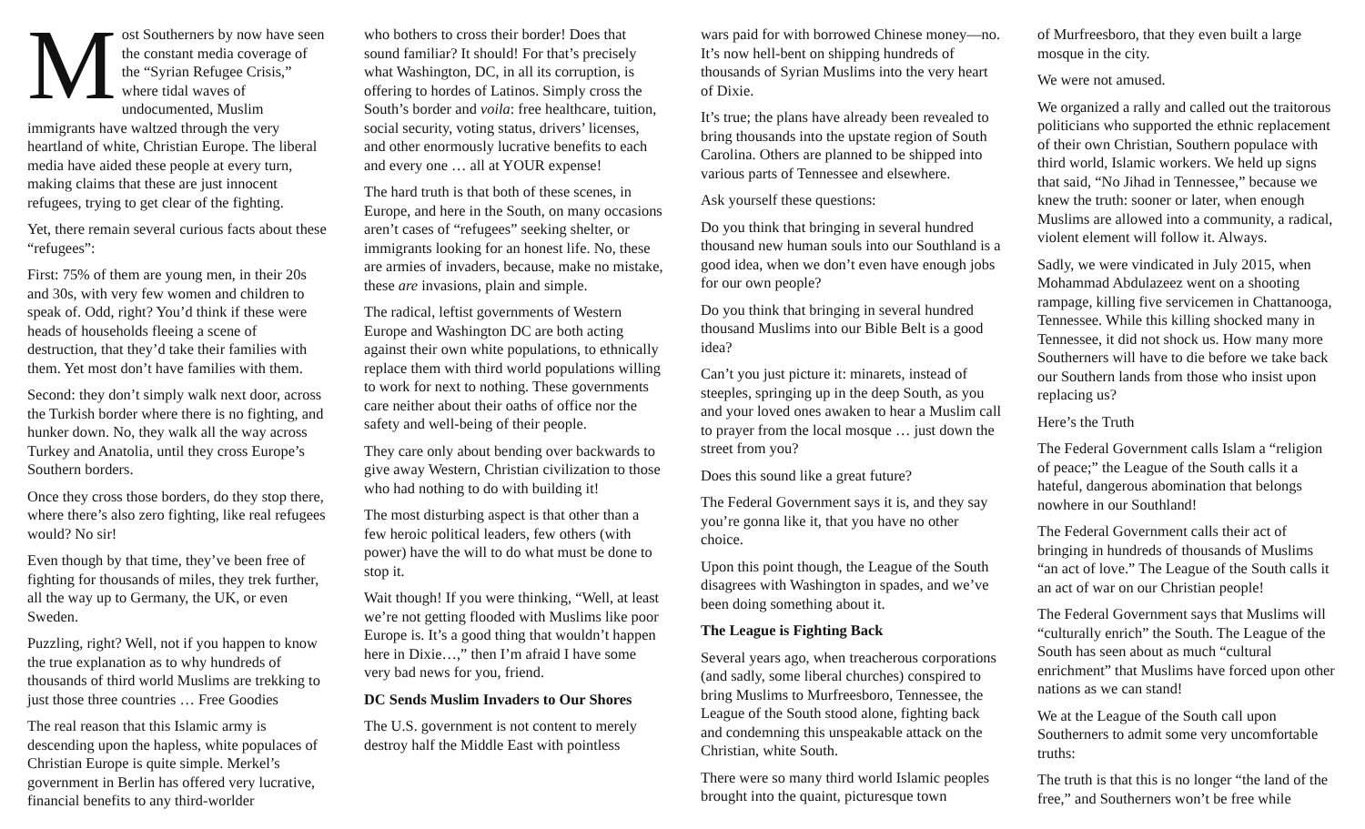Most Southerners by now have seen the constant media coverage of the “Syrian Refugee Crisis,” where tidal waves of undocumented, Muslim immigrants have waltzed through the very heartland of white, Christian Europe. The liberal media have aided these people at every turn, making claims that these are just innocent refugees, trying to get clear of the fighting.
Yet, there remain several curious facts about these “refugees”:
First: 75% of them are young men, in their 20s and 30s, with very few women and children to speak of. Odd, right? You’d think if these were heads of households fleeing a scene of destruction, that they’d take their families with them. Yet most don’t have families with them.
Second: they don’t simply walk next door, across the Turkish border where there is no fighting, and hunker down. No, they walk all the way across Turkey and Anatolia, until they cross Europe’s Southern borders.
Once they cross those borders, do they stop there, where there’s also zero fighting, like real refugees would? No sir!
Even though by that time, they’ve been free of fighting for thousands of miles, they trek further, all the way up to Germany, the UK, or even Sweden.
Puzzling, right? Well, not if you happen to know the true explanation as to why hundreds of thousands of third world Muslims are trekking to just those three countries … Free Goodies
The real reason that this Islamic army is descending upon the hapless, white populaces of Christian Europe is quite simple. Merkel’s government in Berlin has offered very lucrative, financial benefits to any third-worlder
who bothers to cross their border! Does that sound familiar? It should! For that’s precisely what Washington, DC, in all its corruption, is offering to hordes of Latinos. Simply cross the South’s border and voila: free healthcare, tuition, social security, voting status, drivers’ licenses, and other enormously lucrative benefits to each and every one … all at YOUR expense!
The hard truth is that both of these scenes, in Europe, and here in the South, on many occasions aren’t cases of “refugees” seeking shelter, or immigrants looking for an honest life. No, these are armies of invaders, because, make no mistake, these are invasions, plain and simple.
The radical, leftist governments of Western Europe and Washington DC are both acting against their own white populations, to ethnically replace them with third world populations willing to work for next to nothing. These governments care neither about their oaths of office nor the safety and well-being of their people.
They care only about bending over backwards to give away Western, Christian civilization to those who had nothing to do with building it!
The most disturbing aspect is that other than a few heroic political leaders, few others (with power) have the will to do what must be done to stop it.
Wait though! If you were thinking, “Well, at least we’re not getting flooded with Muslims like poor Europe is. It’s a good thing that wouldn’t happen here in Dixie…,” then I’m afraid I have some very bad news for you, friend.
DC Sends Muslim Invaders to Our Shores
The U.S. government is not content to merely destroy half the Middle East with pointless
wars paid for with borrowed Chinese money—no. It’s now hell-bent on shipping hundreds of thousands of Syrian Muslims into the very heart of Dixie.
It’s true; the plans have already been revealed to bring thousands into the upstate region of South Carolina. Others are planned to be shipped into various parts of Tennessee and elsewhere.
Ask yourself these questions:
Do you think that bringing in several hundred thousand new human souls into our Southland is a good idea, when we don’t even have enough jobs for our own people?
Do you think that bringing in several hundred thousand Muslims into our Bible Belt is a good idea?
Can’t you just picture it: minarets, instead of steeples, springing up in the deep South, as you and your loved ones awaken to hear a Muslim call to prayer from the local mosque … just down the street from you?
Does this sound like a great future?
The Federal Government says it is, and they say you’re gonna like it, that you have no other choice.
Upon this point though, the League of the South disagrees with Washington in spades, and we’ve been doing something about it.
The League is Fighting Back
Several years ago, when treacherous corporations (and sadly, some liberal churches) conspired to bring Muslims to Murfreesboro, Tennessee, the League of the South stood alone, fighting back and condemning this unspeakable attack on the Christian, white South.
There were so many third world Islamic peoples brought into the quaint, picturesque town
of Murfreesboro, that they even built a large mosque in the city.
We were not amused.
We organized a rally and called out the traitorous politicians who supported the ethnic replacement of their own Christian, Southern populace with third world, Islamic workers. We held up signs that said, “No Jihad in Tennessee,” because we knew the truth: sooner or later, when enough Muslims are allowed into a community, a radical, violent element will follow it. Always.
Sadly, we were vindicated in July 2015, when Mohammad Abdulazeez went on a shooting rampage, killing five servicemen in Chattanooga, Tennessee. While this killing shocked many in Tennessee, it did not shock us. How many more Southerners will have to die before we take back our Southern lands from those who insist upon replacing us?
Here’s the Truth
The Federal Government calls Islam a “religion of peace;” the League of the South calls it a hateful, dangerous abomination that belongs nowhere in our Southland!
The Federal Government calls their act of bringing in hundreds of thousands of Muslims “an act of love.” The League of the South calls it an act of war on our Christian people!
The Federal Government says that Muslims will “culturally enrich” the South. The League of the South has seen about as much “cultural enrichment” that Muslims have forced upon other nations as we can stand!
We at the League of the South call upon Southerners to admit some very uncomfortable truths:
The truth is that this is no longer “the land of the free,” and Southerners won’t be free while